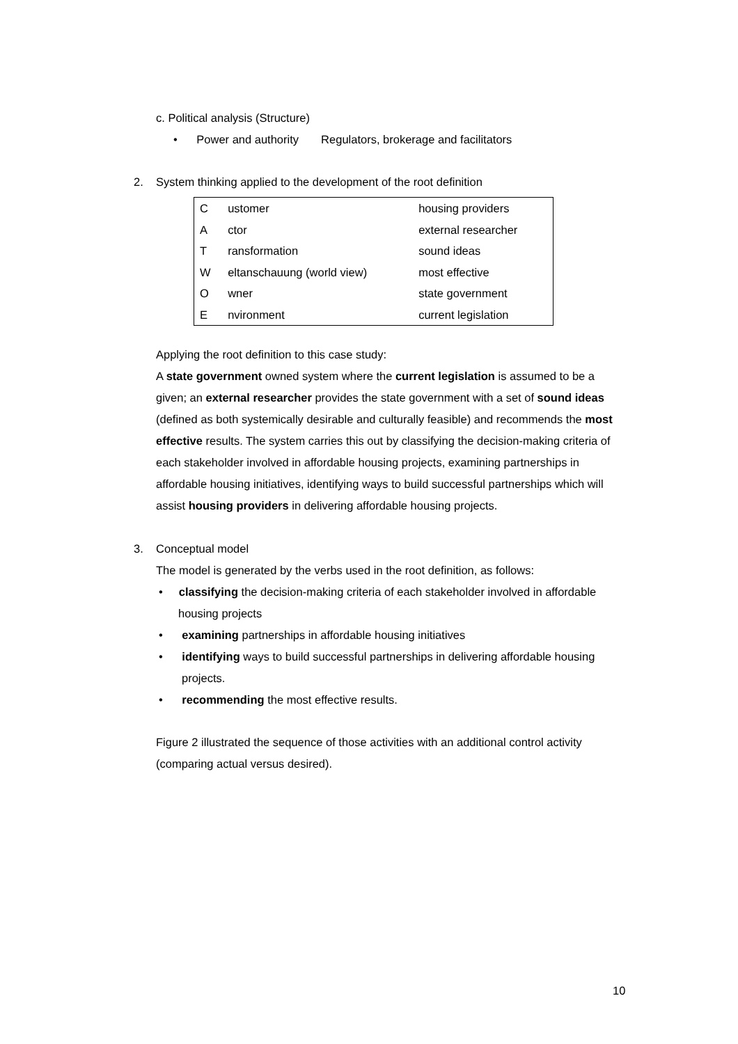c. Political analysis (Structure)
• Power and authority Regulators, brokerage and facilitators
2. System thinking applied to the development of the root definition
| C | ustomer | housing providers |
| A | ctor | external researcher |
| T | ransformation | sound ideas |
| W | eltanschauung (world view) | most effective |
| O | wner | state government |
| E | nvironment | current legislation |
Applying the root definition to this case study:
A state government owned system where the current legislation is assumed to be a given; an external researcher provides the state government with a set of sound ideas (defined as both systemically desirable and culturally feasible) and recommends the most effective results. The system carries this out by classifying the decision-making criteria of each stakeholder involved in affordable housing projects, examining partnerships in affordable housing initiatives, identifying ways to build successful partnerships which will assist housing providers in delivering affordable housing projects.
3. Conceptual model
The model is generated by the verbs used in the root definition, as follows:
• classifying the decision-making criteria of each stakeholder involved in affordable housing projects
• examining partnerships in affordable housing initiatives
• identifying ways to build successful partnerships in delivering affordable housing projects.
• recommending the most effective results.
Figure 2 illustrated the sequence of those activities with an additional control activity (comparing actual versus desired).
10